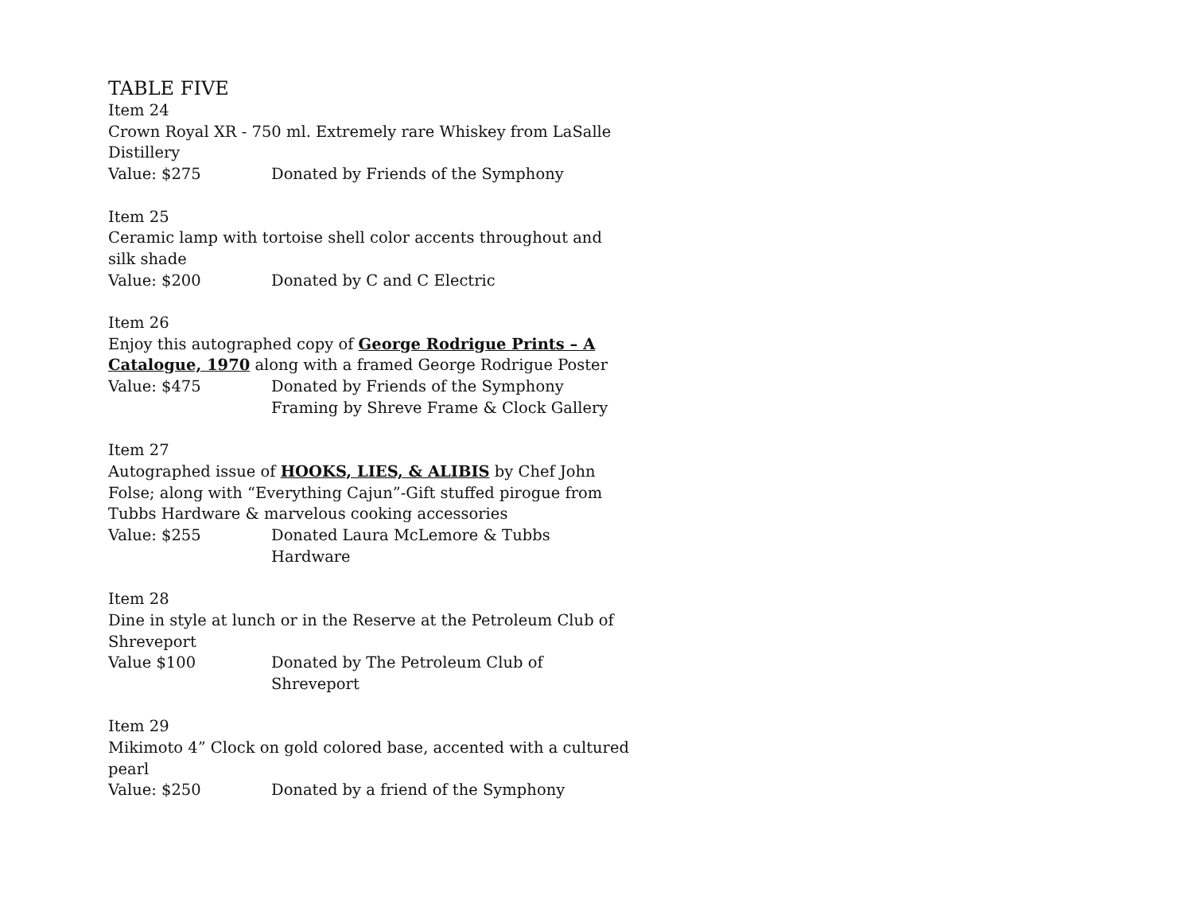TABLE FIVE
Item 24
Crown Royal XR - 750 ml. Extremely rare Whiskey from LaSalle Distillery
Value: $275 Donated by Friends of the Symphony
Item 25
Ceramic lamp with tortoise shell color accents throughout and silk shade
Value: $200 Donated by C and C Electric
Item 26
Enjoy this autographed copy of George Rodrigue Prints – A Catalogue, 1970 along with a framed George Rodrigue Poster
Value: $475 Donated by Friends of the Symphony
Framing by Shreve Frame & Clock Gallery
Item 27
Autographed issue of HOOKS, LIES, & ALIBIS by Chef John Folse; along with “Everything Cajun”-Gift stuffed pirogue from Tubbs Hardware & marvelous cooking accessories
Value: $255 Donated Laura McLemore & Tubbs Hardware
Item 28
Dine in style at lunch or in the Reserve at the Petroleum Club of Shreveport
Value $100 Donated by The Petroleum Club of Shreveport
Item 29
Mikimoto 4” Clock on gold colored base, accented with a cultured pearl
Value: $250 Donated by a friend of the Symphony